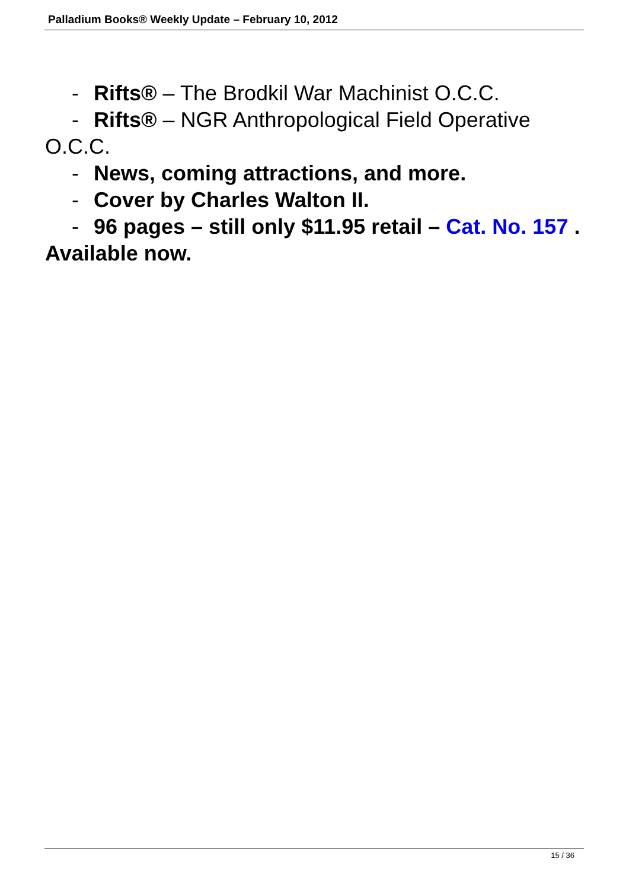Palladium Books® Weekly Update – February 10, 2012
- Rifts® – The Brodkil War Machinist O.C.C.
- Rifts® – NGR Anthropological Field Operative
O.C.C.
- News, coming attractions, and more.
- Cover by Charles Walton II.
- 96 pages – still only $11.95 retail – Cat. No. 157 .
Available now.
15 / 36